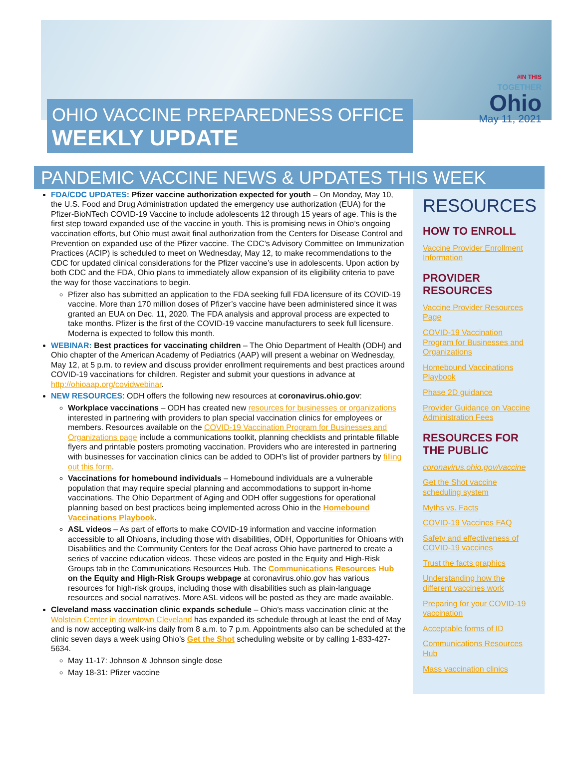#IN THIS
TOGETHER
Ohio
May 11, 2021
OHIO VACCINE PREPAREDNESS OFFICE
WEEKLY UPDATE
PANDEMIC VACCINE NEWS & UPDATES THIS WEEK
FDA/CDC UPDATES: Pfizer vaccine authorization expected for youth – On Monday, May 10, the U.S. Food and Drug Administration updated the emergency use authorization (EUA) for the Pfizer-BioNTech COVID-19 Vaccine to include adolescents 12 through 15 years of age. This is the first step toward expanded use of the vaccine in youth. This is promising news in Ohio’s ongoing vaccination efforts, but Ohio must await final authorization from the Centers for Disease Control and Prevention on expanded use of the Pfizer vaccine. The CDC’s Advisory Committee on Immunization Practices (ACIP) is scheduled to meet on Wednesday, May 12, to make recommendations to the CDC for updated clinical considerations for the Pfizer vaccine’s use in adolescents. Upon action by both CDC and the FDA, Ohio plans to immediately allow expansion of its eligibility criteria to pave the way for those vaccinations to begin.
Pfizer also has submitted an application to the FDA seeking full FDA licensure of its COVID-19 vaccine. More than 170 million doses of Pfizer’s vaccine have been administered since it was granted an EUA on Dec. 11, 2020. The FDA analysis and approval process are expected to take months. Pfizer is the first of the COVID-19 vaccine manufacturers to seek full licensure. Moderna is expected to follow this month.
WEBINAR: Best practices for vaccinating children – The Ohio Department of Health (ODH) and Ohio chapter of the American Academy of Pediatrics (AAP) will present a webinar on Wednesday, May 12, at 5 p.m. to review and discuss provider enrollment requirements and best practices around COVID-19 vaccinations for children. Register and submit your questions in advance at http://ohioaap.org/covidwebinar.
NEW RESOURCES: ODH offers the following new resources at coronavirus.ohio.gov:
Workplace vaccinations – ODH has created new resources for businesses or organizations interested in partnering with providers to plan special vaccination clinics for employees or members. Resources available on the COVID-19 Vaccination Program for Businesses and Organizations page include a communications toolkit, planning checklists and printable fillable flyers and printable posters promoting vaccination. Providers who are interested in partnering with businesses for vaccination clinics can be added to ODH’s list of provider partners by filling out this form.
Vaccinations for homebound individuals – Homebound individuals are a vulnerable population that may require special planning and accommodations to support in-home vaccinations. The Ohio Department of Aging and ODH offer suggestions for operational planning based on best practices being implemented across Ohio in the Homebound Vaccinations Playbook.
ASL videos – As part of efforts to make COVID-19 information and vaccine information accessible to all Ohioans, including those with disabilities, ODH, Opportunities for Ohioans with Disabilities and the Community Centers for the Deaf across Ohio have partnered to create a series of vaccine education videos. These videos are posted in the Equity and High-Risk Groups tab in the Communications Resources Hub. The Communications Resources Hub on the Equity and High-Risk Groups webpage at coronavirus.ohio.gov has various resources for high-risk groups, including those with disabilities such as plain-language resources and social narratives. More ASL videos will be posted as they are made available.
Cleveland mass vaccination clinic expands schedule – Ohio's mass vaccination clinic at the Wolstein Center in downtown Cleveland has expanded its schedule through at least the end of May and is now accepting walk-ins daily from 8 a.m. to 7 p.m. Appointments also can be scheduled at the clinic seven days a week using Ohio’s Get the Shot scheduling website or by calling 1-833-427-5634.
May 11-17: Johnson & Johnson single dose
May 18-31: Pfizer vaccine
RESOURCES
HOW TO ENROLL
Vaccine Provider Enrollment Information
PROVIDER RESOURCES
Vaccine Provider Resources Page
COVID-19 Vaccination Program for Businesses and Organizations
Homebound Vaccinations Playbook
Phase 2D guidance
Provider Guidance on Vaccine Administration Fees
RESOURCES FOR THE PUBLIC
coronavirus.ohio.gov/vaccine
Get the Shot vaccine scheduling system
Myths vs. Facts
COVID-19 Vaccines FAQ
Safety and effectiveness of COVID-19 vaccines
Trust the facts graphics
Understanding how the different vaccines work
Preparing for your COVID-19 vaccination
Acceptable forms of ID
Communications Resources Hub
Mass vaccination clinics